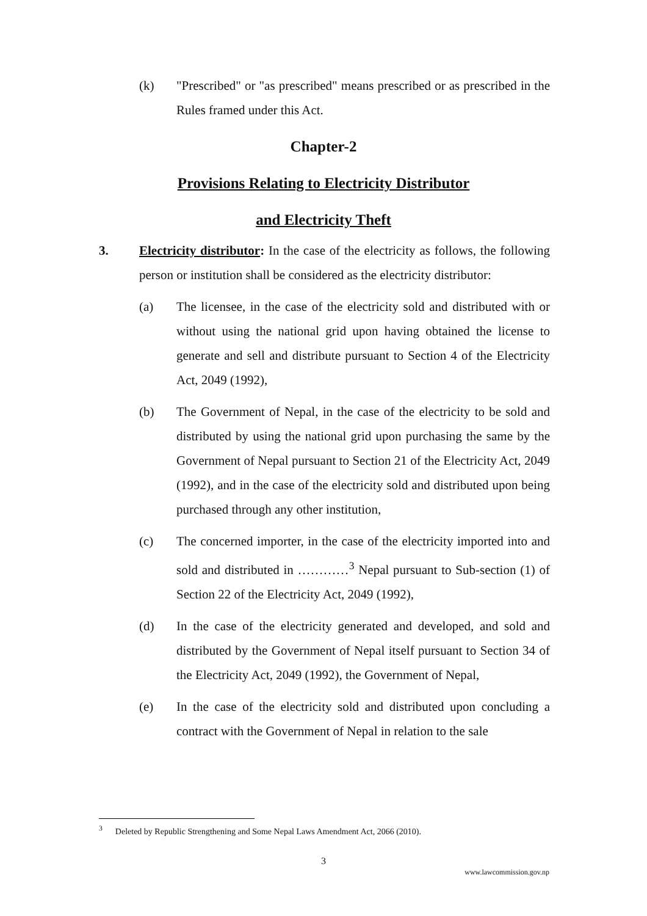(k) "Prescribed" or "as prescribed" means prescribed or as prescribed in the Rules framed under this Act.
Chapter-2
Provisions Relating to Electricity Distributor
and Electricity Theft
3. Electricity distributor: In the case of the electricity as follows, the following person or institution shall be considered as the electricity distributor:
(a) The licensee, in the case of the electricity sold and distributed with or without using the national grid upon having obtained the license to generate and sell and distribute pursuant to Section 4 of the Electricity Act, 2049 (1992),
(b) The Government of Nepal, in the case of the electricity to be sold and distributed by using the national grid upon purchasing the same by the Government of Nepal pursuant to Section 21 of the Electricity Act, 2049 (1992), and in the case of the electricity sold and distributed upon being purchased through any other institution,
(c) The concerned importer, in the case of the electricity imported into and sold and distributed in …………<sup>3</sup> Nepal pursuant to Sub-section (1) of Section 22 of the Electricity Act, 2049 (1992),
(d) In the case of the electricity generated and developed, and sold and distributed by the Government of Nepal itself pursuant to Section 34 of the Electricity Act, 2049 (1992), the Government of Nepal,
(e) In the case of the electricity sold and distributed upon concluding a contract with the Government of Nepal in relation to the sale
<sup>3</sup> Deleted by Republic Strengthening and Some Nepal Laws Amendment Act, 2066 (2010).
3
www.lawcommission.gov.np